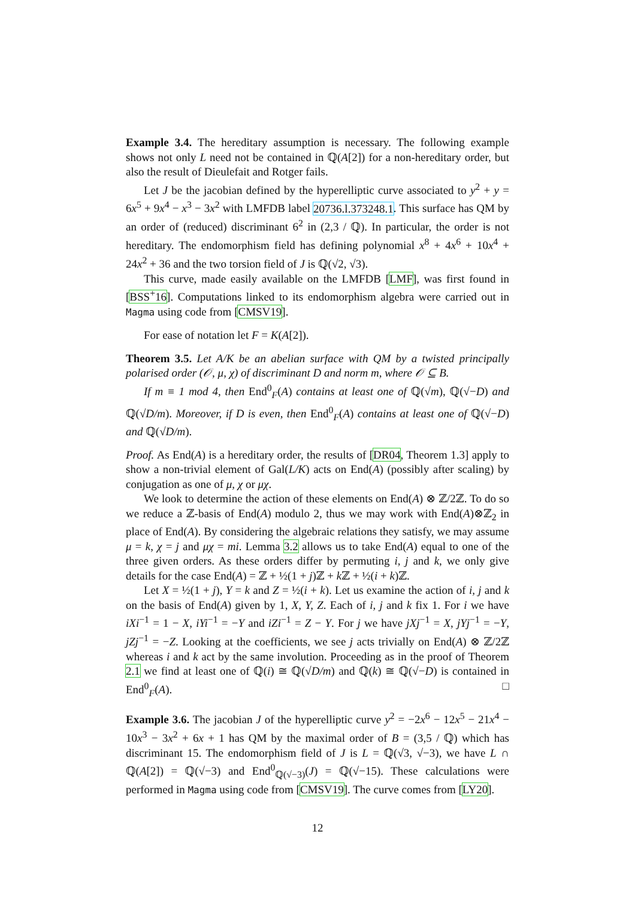Example 3.4. The hereditary assumption is necessary. The following example shows not only L need not be contained in ℚ(A[2]) for a non-hereditary order, but also the result of Dieulefait and Rotger fails.
Let J be the jacobian defined by the hyperelliptic curve associated to y<sup>2</sup> + y = 6x<sup>5</sup> + 9x<sup>4</sup> − x<sup>3</sup> − 3x<sup>2</sup> with LMFDB label 20736.l.373248.1. This surface has QM by an order of (reduced) discriminant 6<sup>2</sup> in (2,3 / ℚ). In particular, the order is not hereditary. The endomorphism field has defining polynomial x<sup>8</sup> + 4x<sup>6</sup> + 10x<sup>4</sup> + 24x<sup>2</sup> + 36 and the two torsion field of J is ℚ(√2, √3).
This curve, made easily available on the LMFDB [LMF], was first found in [BSS<sup>+</sup>16]. Computations linked to its endomorphism algebra were carried out in Magma using code from [CMSV19].
For ease of notation let F = K(A[2]).
Theorem 3.5. Let A/K be an abelian surface with QM by a twisted principally polarised order (𝒪, μ, χ) of discriminant D and norm m, where 𝒪 ⊆ B.
If m ≡ 1 mod 4, then End<sup>0</sup><sub>F</sub>(A) contains at least one of ℚ(√m), ℚ(√−D) and ℚ(√D/m). Moreover, if D is even, then End<sup>0</sup><sub>F</sub>(A) contains at least one of ℚ(√−D) and ℚ(√D/m).
Proof. As End(A) is a hereditary order, the results of [DR04, Theorem 1.3] apply to show a non-trivial element of Gal(L/K) acts on End(A) (possibly after scaling) by conjugation as one of μ, χ or μχ.
We look to determine the action of these elements on End(A) ⊗ ℤ/2ℤ. To do so we reduce a ℤ-basis of End(A) modulo 2, thus we may work with End(A)⊗ℤ<sub>2</sub> in place of End(A). By considering the algebraic relations they satisfy, we may assume μ = k, χ = j and μχ = mi. Lemma 3.2 allows us to take End(A) equal to one of the three given orders. As these orders differ by permuting i, j and k, we only give details for the case End(A) = ℤ + ½(1 + j)ℤ + k ℤ + ½(i + k)ℤ.
Let X = ½(1 + j), Y = k and Z = ½(i + k). Let us examine the action of i, j and k on the basis of End(A) given by 1, X, Y, Z. Each of i, j and k fix 1. For i we have iXi<sup>−1</sup> = 1 − X, iYi<sup>−1</sup> = −Y and iZi<sup>−1</sup> = Z − Y. For j we have jXj<sup>−1</sup> = X, jYj<sup>−1</sup> = −Y, jZj<sup>−1</sup> = −Z. Looking at the coefficients, we see j acts trivially on End(A) ⊗ ℤ/2ℤ whereas i and k act by the same involution. Proceeding as in the proof of Theorem 2.1 we find at least one of ℚ(i) ≅ ℚ(√D/m) and ℚ(k) ≅ ℚ(√−D) is contained in End<sup>0</sup><sub>F</sub>(A). □
Example 3.6. The jacobian J of the hyperelliptic curve y<sup>2</sup> = −2x<sup>6</sup> − 12x<sup>5</sup> − 21x<sup>4</sup> − 10x<sup>3</sup> − 3x<sup>2</sup> + 6x + 1 has QM by the maximal order of B = (3,5 / ℚ) which has discriminant 15. The endomorphism field of J is L = ℚ(√3, √−3), we have L ∩ ℚ(A[2]) = ℚ(√−3) and End<sup>0</sup><sub>ℚ(√−3)</sub>(J) = ℚ(√−15). These calculations were performed in Magma using code from [CMSV19]. The curve comes from [LY20].
12